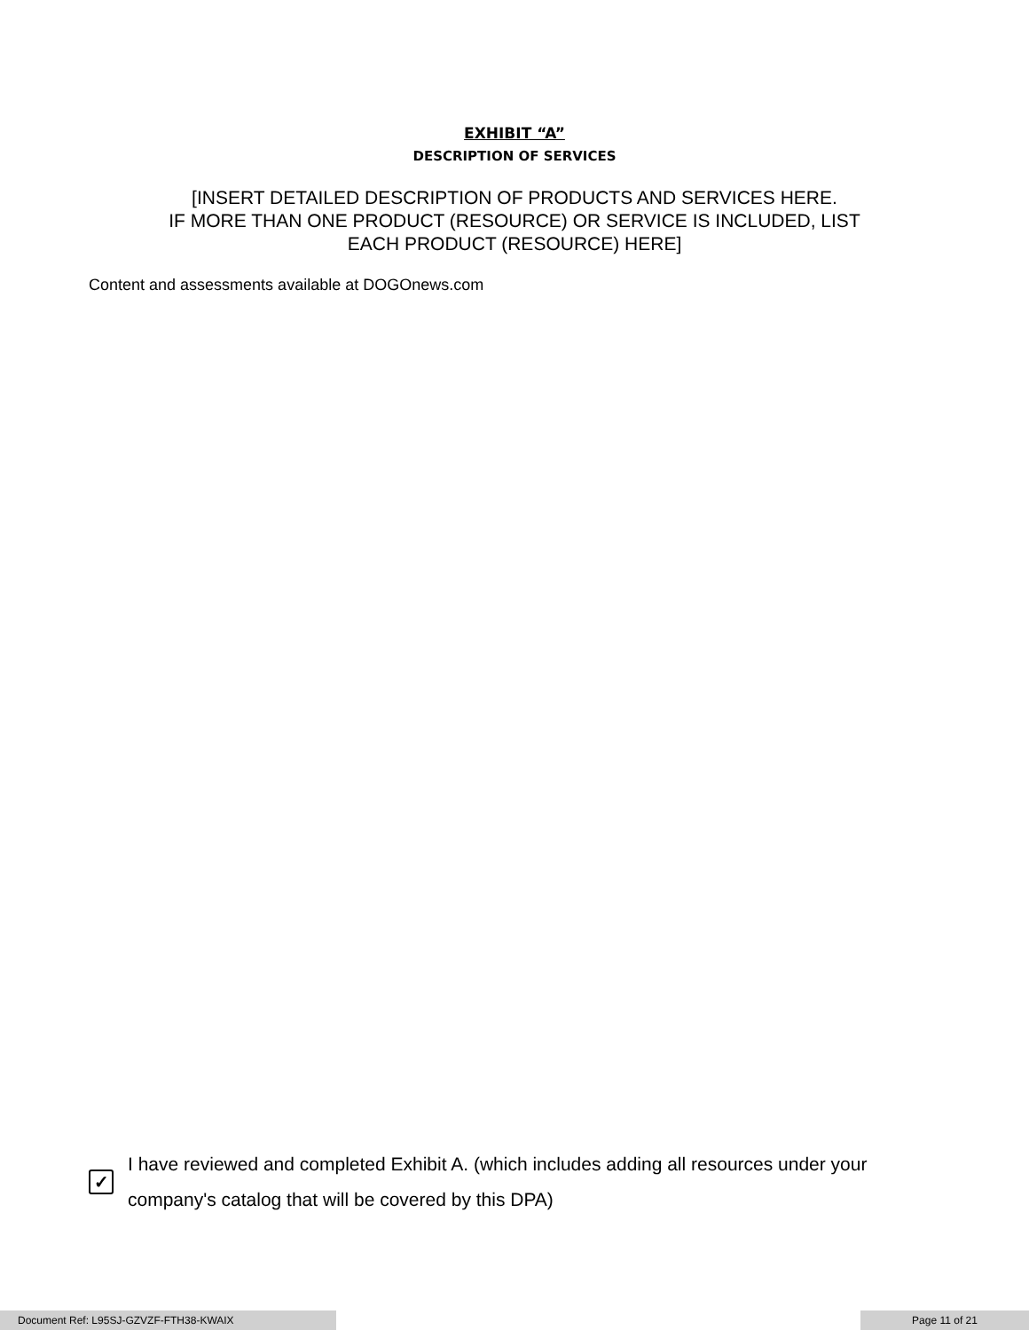EXHIBIT “A”
DESCRIPTION OF SERVICES
[INSERT DETAILED DESCRIPTION OF PRODUCTS AND SERVICES HERE.
IF MORE THAN ONE PRODUCT (RESOURCE) OR SERVICE IS INCLUDED, LIST
EACH PRODUCT (RESOURCE) HERE]
Content and assessments available at DOGOnews.com
✓
I have reviewed and completed Exhibit A. (which includes adding all resources under your company's catalog that will be covered by this DPA)
Document Ref: L95SJ-GZVZF-FTH38-KWAIX Page 11 of 21